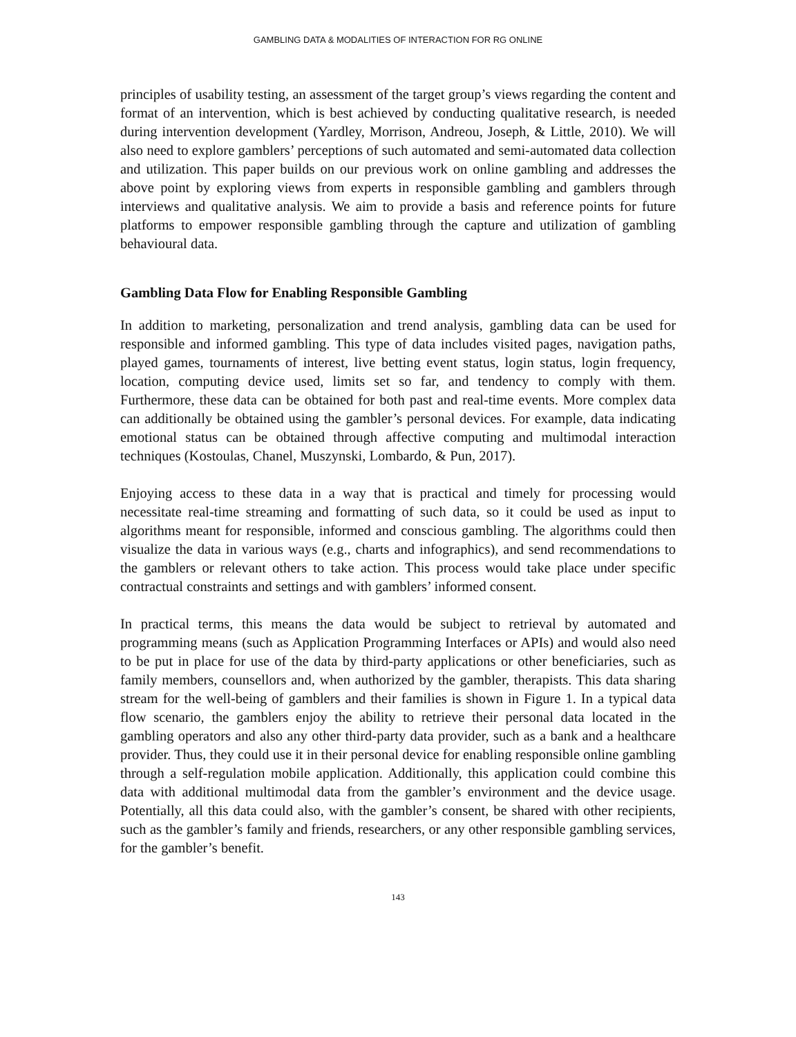GAMBLING DATA & MODALITIES OF INTERACTION FOR RG ONLINE
principles of usability testing, an assessment of the target group’s views regarding the content and format of an intervention, which is best achieved by conducting qualitative research, is needed during intervention development (Yardley, Morrison, Andreou, Joseph, & Little, 2010). We will also need to explore gamblers’ perceptions of such automated and semi-automated data collection and utilization. This paper builds on our previous work on online gambling and addresses the above point by exploring views from experts in responsible gambling and gamblers through interviews and qualitative analysis. We aim to provide a basis and reference points for future platforms to empower responsible gambling through the capture and utilization of gambling behavioural data.
Gambling Data Flow for Enabling Responsible Gambling
In addition to marketing, personalization and trend analysis, gambling data can be used for responsible and informed gambling. This type of data includes visited pages, navigation paths, played games, tournaments of interest, live betting event status, login status, login frequency, location, computing device used, limits set so far, and tendency to comply with them. Furthermore, these data can be obtained for both past and real-time events. More complex data can additionally be obtained using the gambler’s personal devices. For example, data indicating emotional status can be obtained through affective computing and multimodal interaction techniques (Kostoulas, Chanel, Muszynski, Lombardo, & Pun, 2017).
Enjoying access to these data in a way that is practical and timely for processing would necessitate real-time streaming and formatting of such data, so it could be used as input to algorithms meant for responsible, informed and conscious gambling. The algorithms could then visualize the data in various ways (e.g., charts and infographics), and send recommendations to the gamblers or relevant others to take action. This process would take place under specific contractual constraints and settings and with gamblers’ informed consent.
In practical terms, this means the data would be subject to retrieval by automated and programming means (such as Application Programming Interfaces or APIs) and would also need to be put in place for use of the data by third-party applications or other beneficiaries, such as family members, counsellors and, when authorized by the gambler, therapists. This data sharing stream for the well-being of gamblers and their families is shown in Figure 1. In a typical data flow scenario, the gamblers enjoy the ability to retrieve their personal data located in the gambling operators and also any other third-party data provider, such as a bank and a healthcare provider. Thus, they could use it in their personal device for enabling responsible online gambling through a self-regulation mobile application. Additionally, this application could combine this data with additional multimodal data from the gambler’s environment and the device usage. Potentially, all this data could also, with the gambler’s consent, be shared with other recipients, such as the gambler’s family and friends, researchers, or any other responsible gambling services, for the gambler’s benefit.
143